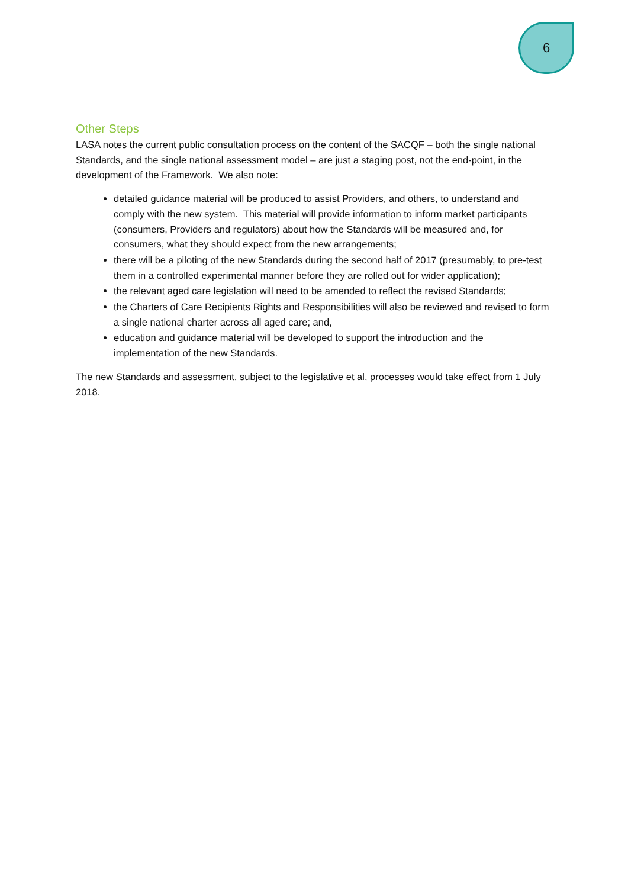6
Other Steps
LASA notes the current public consultation process on the content of the SACQF – both the single national Standards, and the single national assessment model – are just a staging post, not the end-point, in the development of the Framework. We also note:
detailed guidance material will be produced to assist Providers, and others, to understand and comply with the new system. This material will provide information to inform market participants (consumers, Providers and regulators) about how the Standards will be measured and, for consumers, what they should expect from the new arrangements;
there will be a piloting of the new Standards during the second half of 2017 (presumably, to pre-test them in a controlled experimental manner before they are rolled out for wider application);
the relevant aged care legislation will need to be amended to reflect the revised Standards;
the Charters of Care Recipients Rights and Responsibilities will also be reviewed and revised to form a single national charter across all aged care; and,
education and guidance material will be developed to support the introduction and the implementation of the new Standards.
The new Standards and assessment, subject to the legislative et al, processes would take effect from 1 July 2018.